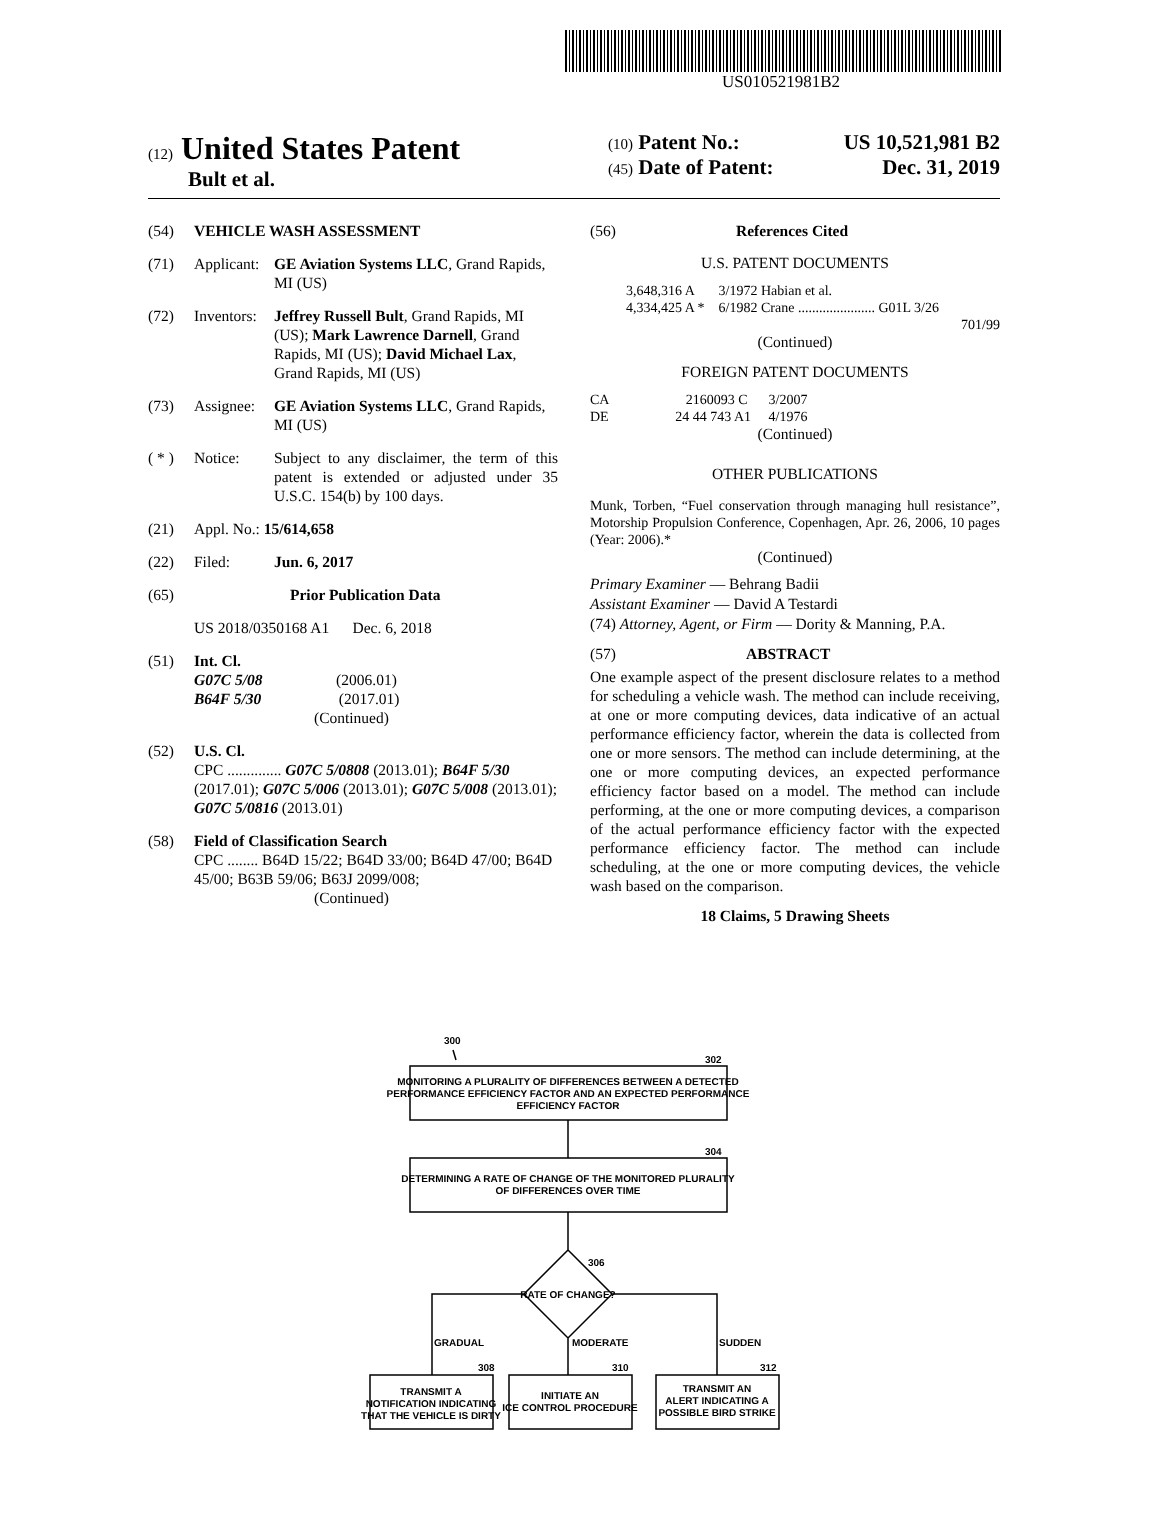US010521981B2
(12) United States Patent
Bult et al.
(10) Patent No.: US 10,521,981 B2
(45) Date of Patent: Dec. 31, 2019
(54) VEHICLE WASH ASSESSMENT
(71) Applicant: GE Aviation Systems LLC, Grand Rapids, MI (US)
(72) Inventors: Jeffrey Russell Bult, Grand Rapids, MI (US); Mark Lawrence Darnell, Grand Rapids, MI (US); David Michael Lax, Grand Rapids, MI (US)
(73) Assignee: GE Aviation Systems LLC, Grand Rapids, MI (US)
( * ) Notice: Subject to any disclaimer, the term of this patent is extended or adjusted under 35 U.S.C. 154(b) by 100 days.
(21) Appl. No.: 15/614,658
(22) Filed: Jun. 6, 2017
(65) Prior Publication Data
US 2018/0350168 A1 Dec. 6, 2018
(51) Int. Cl.
G07C 5/08 (2006.01)
B64F 5/30 (2017.01)
(Continued)
(52) U.S. Cl.
CPC .............. G07C 5/0808 (2013.01); B64F 5/30 (2017.01); G07C 5/006 (2013.01); G07C 5/008 (2013.01); G07C 5/0816 (2013.01)
(58) Field of Classification Search
CPC ........ B64D 15/22; B64D 33/00; B64D 47/00; B64D 45/00; B63B 59/06; B63J 2099/008;
(Continued)
(56) References Cited
U.S. PATENT DOCUMENTS
3,648,316 A 3/1972 Habian et al.
4,334,425 A * 6/1982 Crane ...................... G01L 3/26
701/99
(Continued)
FOREIGN PATENT DOCUMENTS
CA 2160093 C 3/2007
DE 24 44 743 A1 4/1976
(Continued)
OTHER PUBLICATIONS
Munk, Torben, “Fuel conservation through managing hull resistance”, Motorship Propulsion Conference, Copenhagen, Apr. 26, 2006, 10 pages (Year: 2006).*
(Continued)
Primary Examiner — Behrang Badii
Assistant Examiner — David A Testardi
(74) Attorney, Agent, or Firm — Dority & Manning, P.A.
(57) ABSTRACT
One example aspect of the present disclosure relates to a method for scheduling a vehicle wash. The method can include receiving, at one or more computing devices, data indicative of an actual performance efficiency factor, wherein the data is collected from one or more sensors. The method can include determining, at the one or more computing devices, an expected performance efficiency factor based on a model. The method can include performing, at the one or more computing devices, a comparison of the actual performance efficiency factor with the expected performance efficiency factor. The method can include scheduling, at the one or more computing devices, the vehicle wash based on the comparison.
18 Claims, 5 Drawing Sheets
300
302
304
306
308
310
312
MONITORING A PLURALITY OF DIFFERENCES BETWEEN A DETECTED
PERFORMANCE EFFICIENCY FACTOR AND AN EXPECTED PERFORMANCE
EFFICIENCY FACTOR
DETERMINING A RATE OF CHANGE OF THE MONITORED PLURALITY
OF DIFFERENCES OVER TIME
RATE OF CHANGE?
GRADUAL
MODERATE
SUDDEN
TRANSMIT A
NOTIFICATION INDICATING
THAT THE VEHICLE IS DIRTY
INITIATE AN
ICE CONTROL PROCEDURE
TRANSMIT AN
ALERT INDICATING A
POSSIBLE BIRD STRIKE